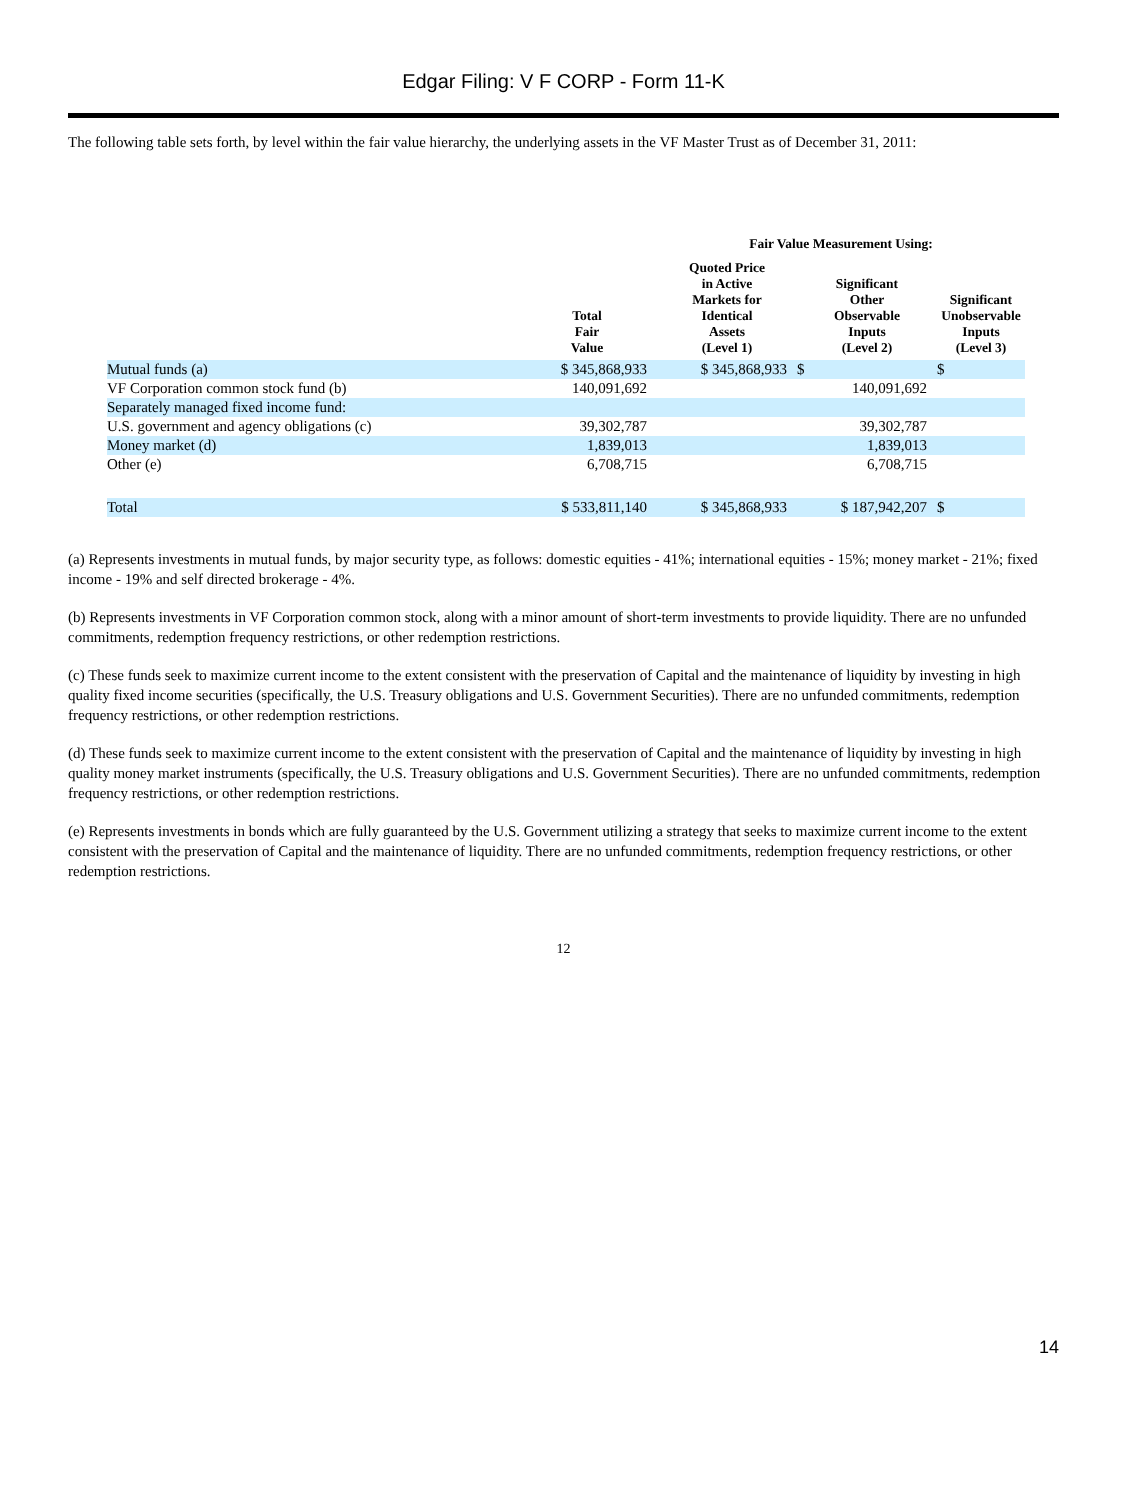Edgar Filing: V F CORP - Form 11-K
The following table sets forth, by level within the fair value hierarchy, the underlying assets in the VF Master Trust as of December 31, 2011:
| | | Fair Value Measurement Using: | | |
| --- | --- | --- | --- | --- |
| | Total Fair Value | Quoted Price in Active Markets for Identical Assets (Level 1) | Significant Other Observable Inputs (Level 2) | Significant Unobservable Inputs (Level 3) |
| Mutual funds (a) | $ 345,868,933 | $ 345,868,933 | $ | $ |
| VF Corporation common stock fund (b) | 140,091,692 | | 140,091,692 | |
| Separately managed fixed income fund: | | | | |
| U.S. government and agency obligations (c) | 39,302,787 | | 39,302,787 | |
| Money market (d) | 1,839,013 | | 1,839,013 | |
| Other (e) | 6,708,715 | | 6,708,715 | |
| Total | $ 533,811,140 | $ 345,868,933 | $ 187,942,207 | $ |
(a) Represents investments in mutual funds, by major security type, as follows: domestic equities - 41%; international equities - 15%; money market - 21%; fixed income - 19% and self directed brokerage - 4%.
(b) Represents investments in VF Corporation common stock, along with a minor amount of short-term investments to provide liquidity. There are no unfunded commitments, redemption frequency restrictions, or other redemption restrictions.
(c) These funds seek to maximize current income to the extent consistent with the preservation of Capital and the maintenance of liquidity by investing in high quality fixed income securities (specifically, the U.S. Treasury obligations and U.S. Government Securities). There are no unfunded commitments, redemption frequency restrictions, or other redemption restrictions.
(d) These funds seek to maximize current income to the extent consistent with the preservation of Capital and the maintenance of liquidity by investing in high quality money market instruments (specifically, the U.S. Treasury obligations and U.S. Government Securities). There are no unfunded commitments, redemption frequency restrictions, or other redemption restrictions.
(e) Represents investments in bonds which are fully guaranteed by the U.S. Government utilizing a strategy that seeks to maximize current income to the extent consistent with the preservation of Capital and the maintenance of liquidity. There are no unfunded commitments, redemption frequency restrictions, or other redemption restrictions.
12
14